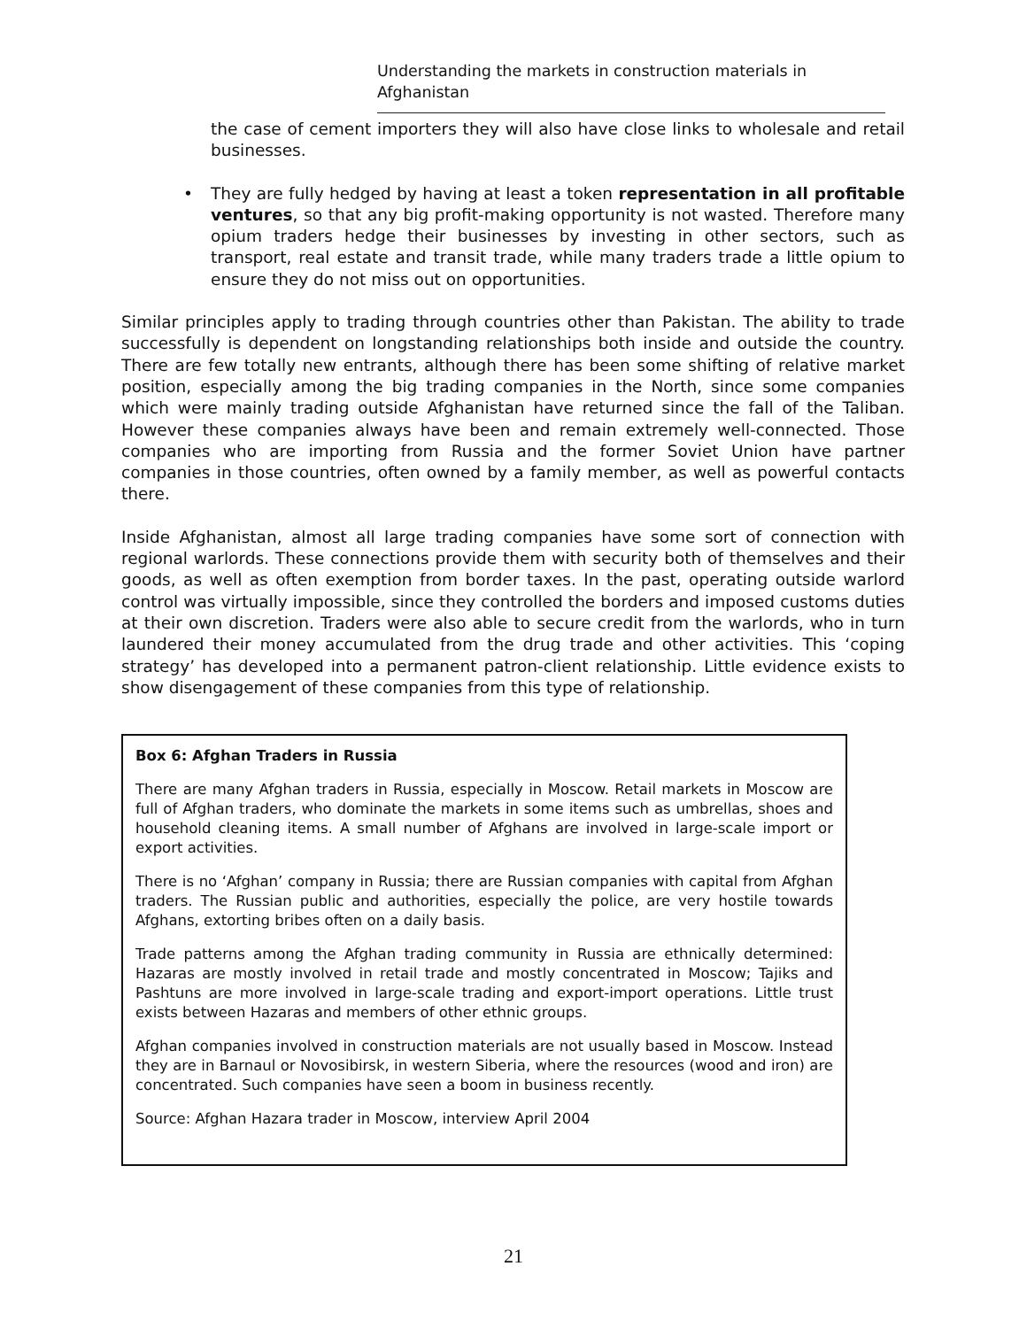Understanding the markets in construction materials in Afghanistan
the case of cement importers they will also have close links to wholesale and retail businesses.
• They are fully hedged by having at least a token representation in all profitable ventures, so that any big profit-making opportunity is not wasted. Therefore many opium traders hedge their businesses by investing in other sectors, such as transport, real estate and transit trade, while many traders trade a little opium to ensure they do not miss out on opportunities.
Similar principles apply to trading through countries other than Pakistan. The ability to trade successfully is dependent on longstanding relationships both inside and outside the country. There are few totally new entrants, although there has been some shifting of relative market position, especially among the big trading companies in the North, since some companies which were mainly trading outside Afghanistan have returned since the fall of the Taliban. However these companies always have been and remain extremely well-connected. Those companies who are importing from Russia and the former Soviet Union have partner companies in those countries, often owned by a family member, as well as powerful contacts there.
Inside Afghanistan, almost all large trading companies have some sort of connection with regional warlords. These connections provide them with security both of themselves and their goods, as well as often exemption from border taxes. In the past, operating outside warlord control was virtually impossible, since they controlled the borders and imposed customs duties at their own discretion. Traders were also able to secure credit from the warlords, who in turn laundered their money accumulated from the drug trade and other activities. This ‘coping strategy’ has developed into a permanent patron-client relationship. Little evidence exists to show disengagement of these companies from this type of relationship.
Box 6: Afghan Traders in Russia
There are many Afghan traders in Russia, especially in Moscow. Retail markets in Moscow are full of Afghan traders, who dominate the markets in some items such as umbrellas, shoes and household cleaning items. A small number of Afghans are involved in large-scale import or export activities.
There is no ‘Afghan’ company in Russia; there are Russian companies with capital from Afghan traders. The Russian public and authorities, especially the police, are very hostile towards Afghans, extorting bribes often on a daily basis.
Trade patterns among the Afghan trading community in Russia are ethnically determined: Hazaras are mostly involved in retail trade and mostly concentrated in Moscow; Tajiks and Pashtuns are more involved in large-scale trading and export-import operations. Little trust exists between Hazaras and members of other ethnic groups.
Afghan companies involved in construction materials are not usually based in Moscow. Instead they are in Barnaul or Novosibirsk, in western Siberia, where the resources (wood and iron) are concentrated. Such companies have seen a boom in business recently.
Source: Afghan Hazara trader in Moscow, interview April 2004
21